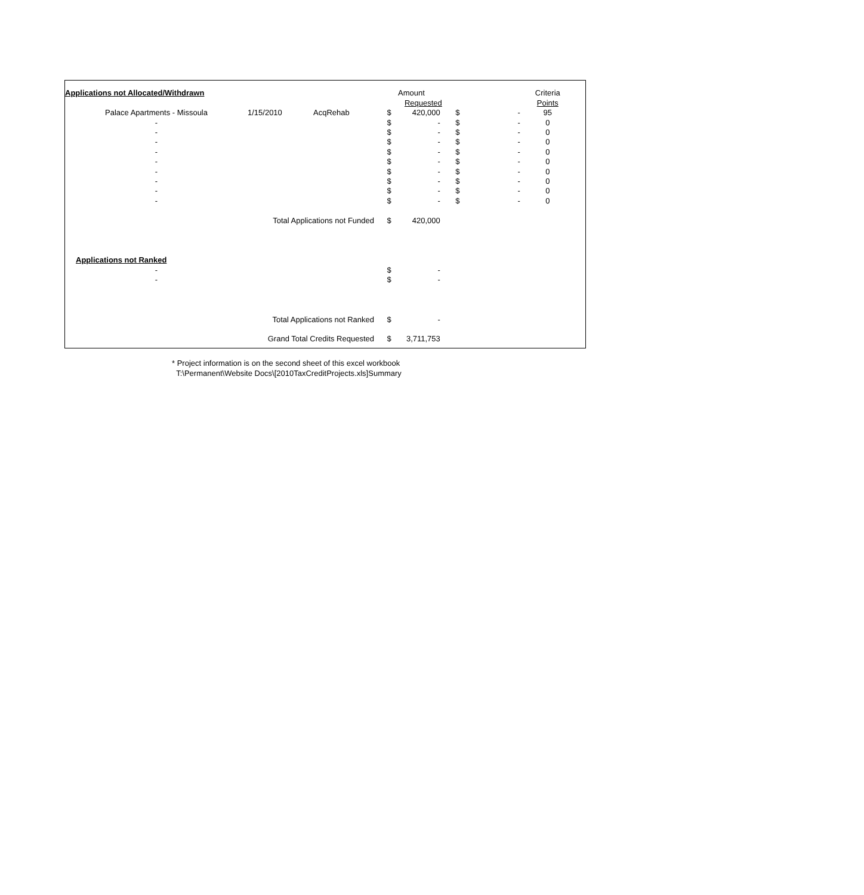| Applications not Allocated/Withdrawn | | | | Amount | | | Criteria | |
| --- | --- | --- | --- | --- | --- | --- | --- | --- |
| | | | | Requested | | | Points | |
| Palace Apartments - Missoula | 1/15/2010 | AcqRehab | $ | 420,000 | $ | - | 95 | |
| - | | | $ | - | $ | - | 0 | |
| - | | | $ | - | $ | - | 0 | |
| - | | | $ | - | $ | - | 0 | |
| - | | | $ | - | $ | - | 0 | |
| - | | | $ | - | $ | - | 0 | |
| - | | | $ | - | $ | - | 0 | |
| - | | | $ | - | $ | - | 0 | |
| - | | | $ | - | $ | - | 0 | |
| - | | | $ | - | $ | - | 0 | |
| | Total Applications not Funded | | $ | 420,000 | | | | |
| Applications not Ranked | | | | | | | | |
| - | | | $ | - | | | | |
| - | | | $ | - | | | | |
| | Total Applications not Ranked | | $ | - | | | | |
| | Grand Total Credits Requested | | $ | 3,711,753 | | | | |
* Project information is on the second sheet of this excel workbook
T:\Permanent\Website Docs\[2010TaxCreditProjects.xls]Summary